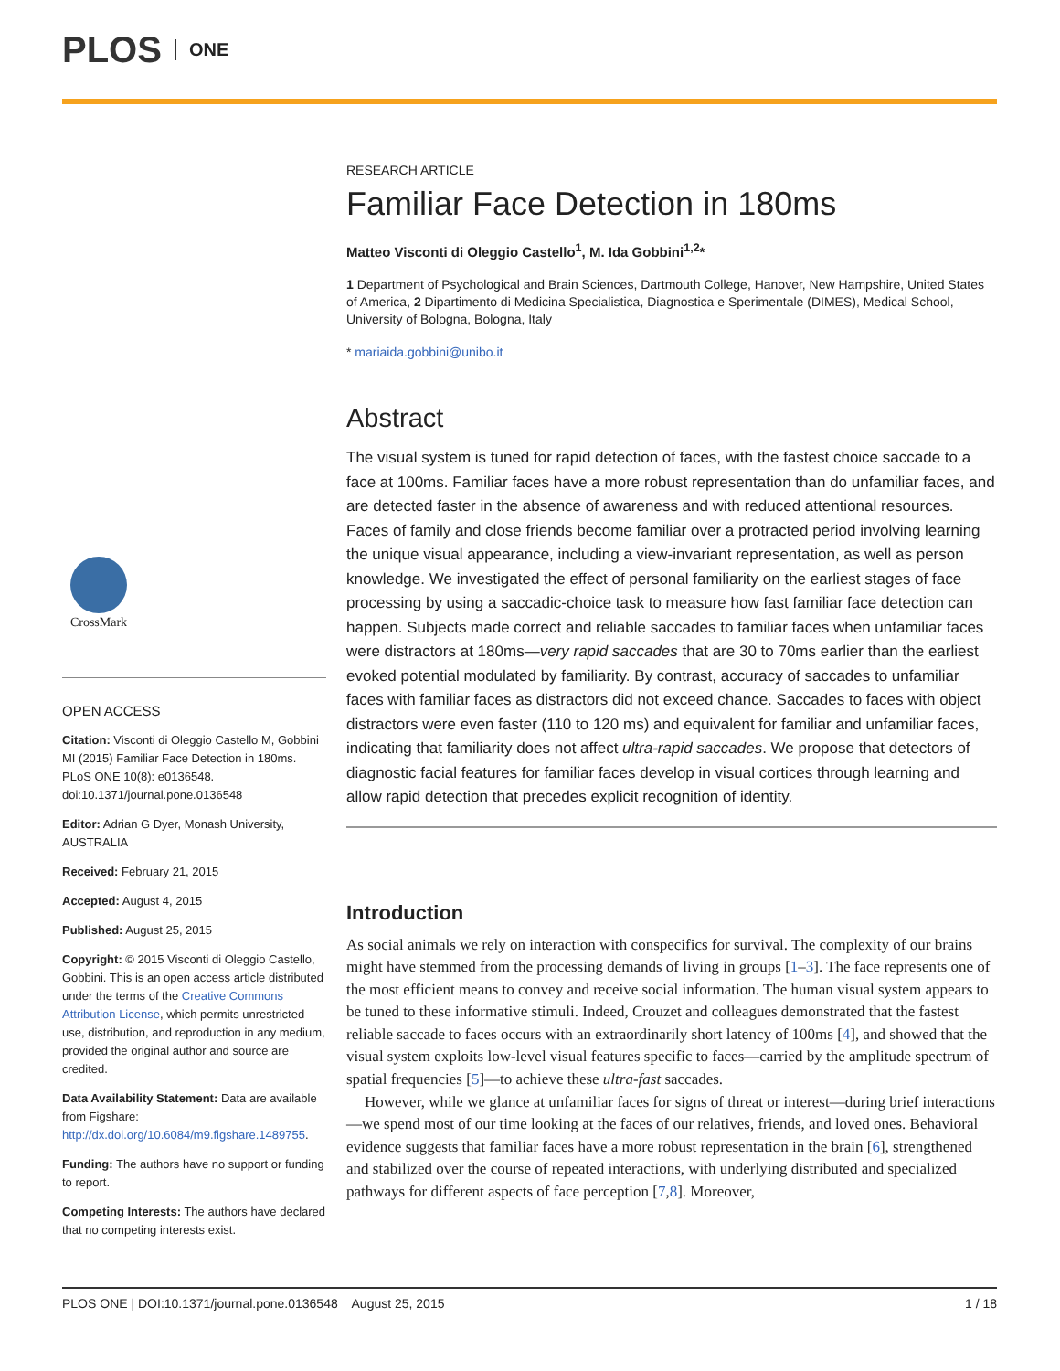PLOS ONE
CrossMark
OPEN ACCESS
Citation: Visconti di Oleggio Castello M, Gobbini MI (2015) Familiar Face Detection in 180ms. PLoS ONE 10(8): e0136548. doi:10.1371/journal.pone.0136548
Editor: Adrian G Dyer, Monash University, AUSTRALIA
Received: February 21, 2015
Accepted: August 4, 2015
Published: August 25, 2015
Copyright: © 2015 Visconti di Oleggio Castello, Gobbini. This is an open access article distributed under the terms of the Creative Commons Attribution License, which permits unrestricted use, distribution, and reproduction in any medium, provided the original author and source are credited.
Data Availability Statement: Data are available from Figshare: http://dx.doi.org/10.6084/m9.figshare.1489755.
Funding: The authors have no support or funding to report.
Competing Interests: The authors have declared that no competing interests exist.
RESEARCH ARTICLE
Familiar Face Detection in 180ms
Matteo Visconti di Oleggio Castello<sup>1</sup>, M. Ida Gobbini<sup>1,2</sup>*
1 Department of Psychological and Brain Sciences, Dartmouth College, Hanover, New Hampshire, United States of America, 2 Dipartimento di Medicina Specialistica, Diagnostica e Sperimentale (DIMES), Medical School, University of Bologna, Bologna, Italy
* mariaida.gobbini@unibo.it
Abstract
The visual system is tuned for rapid detection of faces, with the fastest choice saccade to a face at 100ms. Familiar faces have a more robust representation than do unfamiliar faces, and are detected faster in the absence of awareness and with reduced attentional resources. Faces of family and close friends become familiar over a protracted period involving learning the unique visual appearance, including a view-invariant representation, as well as person knowledge. We investigated the effect of personal familiarity on the earliest stages of face processing by using a saccadic-choice task to measure how fast familiar face detection can happen. Subjects made correct and reliable saccades to familiar faces when unfamiliar faces were distractors at 180ms—very rapid saccades that are 30 to 70ms earlier than the earliest evoked potential modulated by familiarity. By contrast, accuracy of saccades to unfamiliar faces with familiar faces as distractors did not exceed chance. Saccades to faces with object distractors were even faster (110 to 120 ms) and equivalent for familiar and unfamiliar faces, indicating that familiarity does not affect ultra-rapid saccades. We propose that detectors of diagnostic facial features for familiar faces develop in visual cortices through learning and allow rapid detection that precedes explicit recognition of identity.
Introduction
As social animals we rely on interaction with conspecifics for survival. The complexity of our brains might have stemmed from the processing demands of living in groups [1–3]. The face represents one of the most efficient means to convey and receive social information. The human visual system appears to be tuned to these informative stimuli. Indeed, Crouzet and colleagues demonstrated that the fastest reliable saccade to faces occurs with an extraordinarily short latency of 100ms [4], and showed that the visual system exploits low-level visual features specific to faces—carried by the amplitude spectrum of spatial frequencies [5]—to achieve these ultra-fast saccades.
However, while we glance at unfamiliar faces for signs of threat or interest—during brief interactions—we spend most of our time looking at the faces of our relatives, friends, and loved ones. Behavioral evidence suggests that familiar faces have a more robust representation in the brain [6], strengthened and stabilized over the course of repeated interactions, with underlying distributed and specialized pathways for different aspects of face perception [7,8]. Moreover,
PLOS ONE | DOI:10.1371/journal.pone.0136548 August 25, 2015 1 / 18